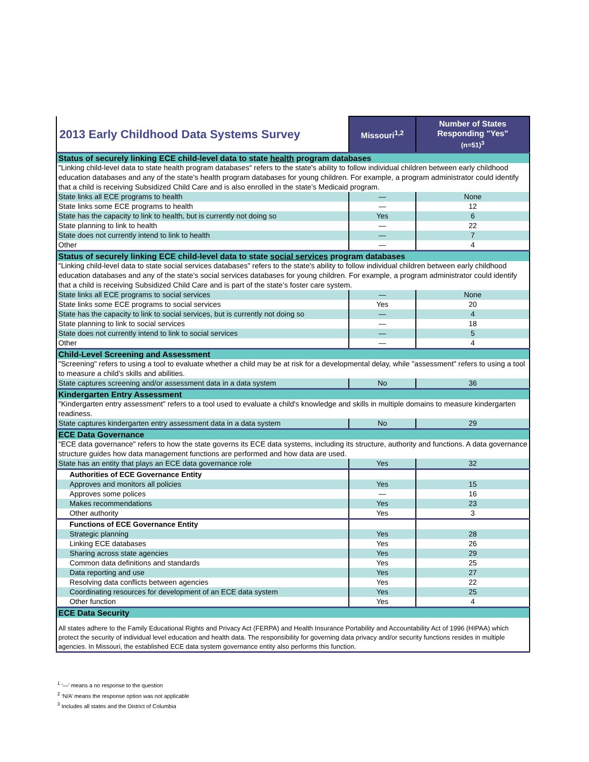| 2013 Early Childhood Data Systems Survey | Missouri<sup>1,2</sup> | Number of States Responding "Yes" (n=51)<sup>3</sup> |
| --- | --- | --- |
| Status of securely linking ECE child-level data to state health program databases | | |
| "Linking child-level data to state health program databases" refers to the state's ability to follow individual children between early childhood education databases and any of the state’s health program databases for young children. For example, a program administrator could identify that a child is receiving Subsidized Child Care and is also enrolled in the state’s Medicaid program. | | |
| State links all ECE programs to health | — | None |
| State links some ECE programs to health | — | 12 |
| State has the capacity to link to health, but is currently not doing so | Yes | 6 |
| State planning to link to health | — | 22 |
| State does not currently intend to link to health | — | 7 |
| Other | — | 4 |
| Status of securely linking ECE child-level data to state social services program databases | | |
| "Linking child-level data to state social services databases" refers to the state's ability to follow individual children between early childhood education databases and any of the state’s social services databases for young children. For example, a program administrator could identify that a child is receiving Subsidized Child Care and is part of the state’s foster care system. | | |
| State links all ECE programs to social services | — | None |
| State links some ECE programs to social services | Yes | 20 |
| State has the capacity to link to social services, but is currently not doing so | — | 4 |
| State planning to link to social services | — | 18 |
| State does not currently intend to link to social services | — | 5 |
| Other | — | 4 |
| Child-Level Screening and Assessment | | |
| "Screening" refers to using a tool to evaluate whether a child may be at risk for a developmental delay, while "assessment" refers to using a tool to measure a child’s skills and abilities. | | |
| State captures screening and/or assessment data in a data system | No | 36 |
| Kindergarten Entry Assessment | | |
| "Kindergarten entry assessment" refers to a tool used to evaluate a child's knowledge and skills in multiple domains to measure kindergarten readiness. | | |
| State captures kindergarten entry assessment data in a data system | No | 29 |
| ECE Data Governance | | |
| "ECE data governance" refers to how the state governs its ECE data systems, including its structure, authority and functions. A data governance structure guides how data management functions are performed and how data are used. | | |
| State has an entity that plays an ECE data governance role | Yes | 32 |
| Authorities of ECE Governance Entity | | |
| Approves and monitors all policies | Yes | 15 |
| Approves some polices | — | 16 |
| Makes recommendations | Yes | 23 |
| Other authority | Yes | 3 |
| Functions of ECE Governance Entity | | |
| Strategic planning | Yes | 28 |
| Linking ECE databases | Yes | 26 |
| Sharing across state agencies | Yes | 29 |
| Common data definitions and standards | Yes | 25 |
| Data reporting and use | Yes | 27 |
| Resolving data conflicts between agencies | Yes | 22 |
| Coordinating resources for development of an ECE data system | Yes | 25 |
| Other function | Yes | 4 |
| ECE Data Security | | |
| All states adhere to the Family Educational Rights and Privacy Act (FERPA) and Health Insurance Portability and Accountability Act of 1996 (HIPAA) which protect the security of individual level education and health data. The responsibility for governing data privacy and/or security functions resides in multiple agencies. In Missouri, the established ECE data system governance entity also performs this function. | | |
<sup>1</sup> ‘—’ means a no response to the question
<sup>2</sup> ‘N/A’ means the response option was not applicable
<sup>3</sup> Includes all states and the District of Columbia